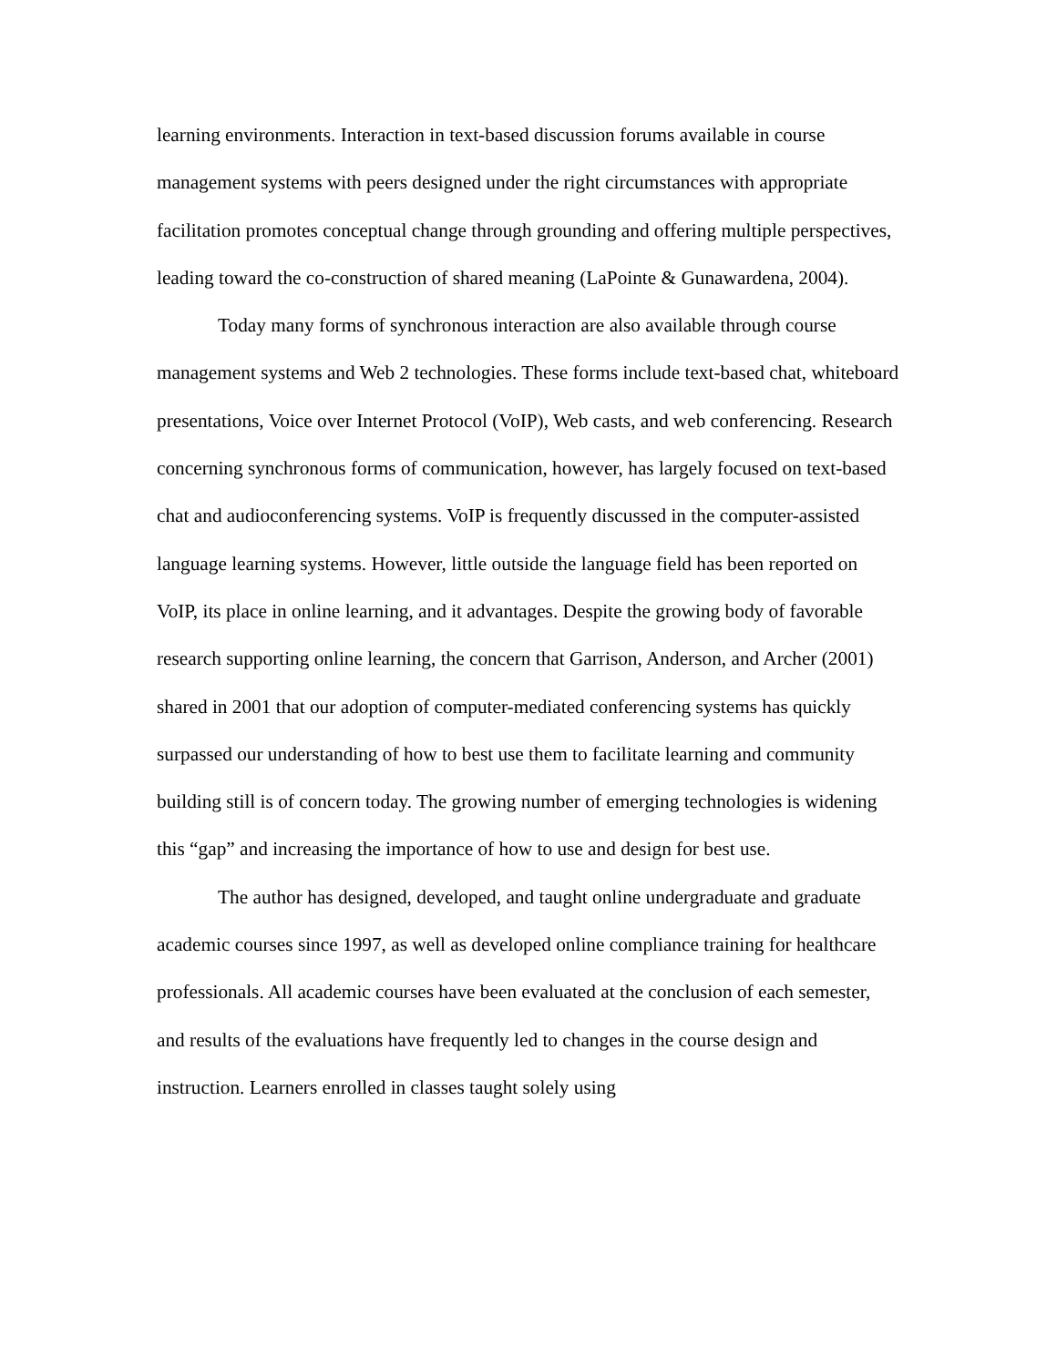learning environments. Interaction in text-based discussion forums available in course management systems with peers designed under the right circumstances with appropriate facilitation promotes conceptual change through grounding and offering multiple perspectives, leading toward the co-construction of shared meaning (LaPointe & Gunawardena, 2004).
Today many forms of synchronous interaction are also available through course management systems and Web 2 technologies. These forms include text-based chat, whiteboard presentations, Voice over Internet Protocol (VoIP), Web casts, and web conferencing. Research concerning synchronous forms of communication, however, has largely focused on text-based chat and audioconferencing systems. VoIP is frequently discussed in the computer-assisted language learning systems. However, little outside the language field has been reported on VoIP, its place in online learning, and it advantages. Despite the growing body of favorable research supporting online learning, the concern that Garrison, Anderson, and Archer (2001) shared in 2001 that our adoption of computer-mediated conferencing systems has quickly surpassed our understanding of how to best use them to facilitate learning and community building still is of concern today. The growing number of emerging technologies is widening this “gap” and increasing the importance of how to use and design for best use.
The author has designed, developed, and taught online undergraduate and graduate academic courses since 1997, as well as developed online compliance training for healthcare professionals. All academic courses have been evaluated at the conclusion of each semester, and results of the evaluations have frequently led to changes in the course design and instruction. Learners enrolled in classes taught solely using